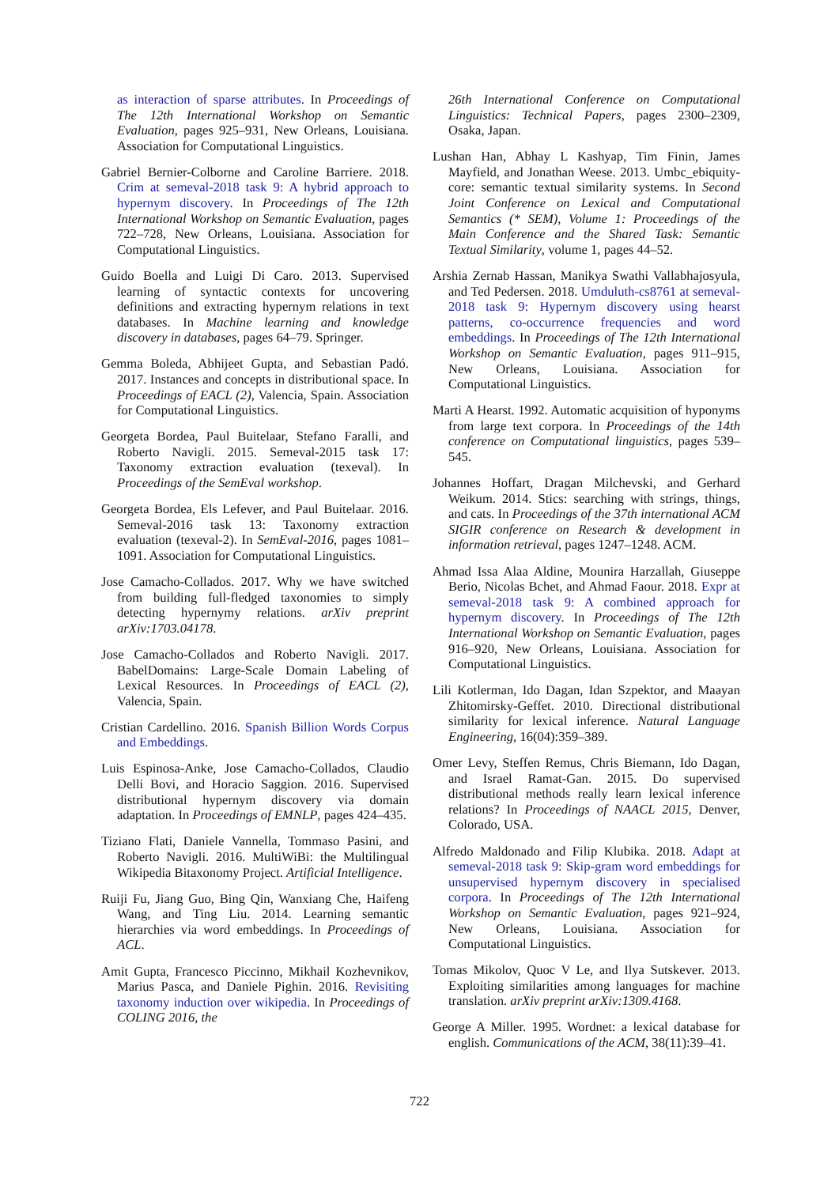as interaction of sparse attributes. In Proceedings of The 12th International Workshop on Semantic Evaluation, pages 925–931, New Orleans, Louisiana. Association for Computational Linguistics.
Gabriel Bernier-Colborne and Caroline Barriere. 2018. Crim at semeval-2018 task 9: A hybrid approach to hypernym discovery. In Proceedings of The 12th International Workshop on Semantic Evaluation, pages 722–728, New Orleans, Louisiana. Association for Computational Linguistics.
Guido Boella and Luigi Di Caro. 2013. Supervised learning of syntactic contexts for uncovering definitions and extracting hypernym relations in text databases. In Machine learning and knowledge discovery in databases, pages 64–79. Springer.
Gemma Boleda, Abhijeet Gupta, and Sebastian Padó. 2017. Instances and concepts in distributional space. In Proceedings of EACL (2), Valencia, Spain. Association for Computational Linguistics.
Georgeta Bordea, Paul Buitelaar, Stefano Faralli, and Roberto Navigli. 2015. Semeval-2015 task 17: Taxonomy extraction evaluation (texeval). In Proceedings of the SemEval workshop.
Georgeta Bordea, Els Lefever, and Paul Buitelaar. 2016. Semeval-2016 task 13: Taxonomy extraction evaluation (texeval-2). In SemEval-2016, pages 1081–1091. Association for Computational Linguistics.
Jose Camacho-Collados. 2017. Why we have switched from building full-fledged taxonomies to simply detecting hypernymy relations. arXiv preprint arXiv:1703.04178.
Jose Camacho-Collados and Roberto Navigli. 2017. BabelDomains: Large-Scale Domain Labeling of Lexical Resources. In Proceedings of EACL (2), Valencia, Spain.
Cristian Cardellino. 2016. Spanish Billion Words Corpus and Embeddings.
Luis Espinosa-Anke, Jose Camacho-Collados, Claudio Delli Bovi, and Horacio Saggion. 2016. Supervised distributional hypernym discovery via domain adaptation. In Proceedings of EMNLP, pages 424–435.
Tiziano Flati, Daniele Vannella, Tommaso Pasini, and Roberto Navigli. 2016. MultiWiBi: the Multilingual Wikipedia Bitaxonomy Project. Artificial Intelligence.
Ruiji Fu, Jiang Guo, Bing Qin, Wanxiang Che, Haifeng Wang, and Ting Liu. 2014. Learning semantic hierarchies via word embeddings. In Proceedings of ACL.
Amit Gupta, Francesco Piccinno, Mikhail Kozhevnikov, Marius Pasca, and Daniele Pighin. 2016. Revisiting taxonomy induction over wikipedia. In Proceedings of COLING 2016, the
26th International Conference on Computational Linguistics: Technical Papers, pages 2300–2309, Osaka, Japan.
Lushan Han, Abhay L Kashyap, Tim Finin, James Mayfield, and Jonathan Weese. 2013. Umbc_ebiquity-core: semantic textual similarity systems. In Second Joint Conference on Lexical and Computational Semantics (* SEM), Volume 1: Proceedings of the Main Conference and the Shared Task: Semantic Textual Similarity, volume 1, pages 44–52.
Arshia Zernab Hassan, Manikya Swathi Vallabhajosyula, and Ted Pedersen. 2018. Umduluth-cs8761 at semeval-2018 task 9: Hypernym discovery using hearst patterns, co-occurrence frequencies and word embeddings. In Proceedings of The 12th International Workshop on Semantic Evaluation, pages 911–915, New Orleans, Louisiana. Association for Computational Linguistics.
Marti A Hearst. 1992. Automatic acquisition of hyponyms from large text corpora. In Proceedings of the 14th conference on Computational linguistics, pages 539–545.
Johannes Hoffart, Dragan Milchevski, and Gerhard Weikum. 2014. Stics: searching with strings, things, and cats. In Proceedings of the 37th international ACM SIGIR conference on Research & development in information retrieval, pages 1247–1248. ACM.
Ahmad Issa Alaa Aldine, Mounira Harzallah, Giuseppe Berio, Nicolas Bchet, and Ahmad Faour. 2018. Expr at semeval-2018 task 9: A combined approach for hypernym discovery. In Proceedings of The 12th International Workshop on Semantic Evaluation, pages 916–920, New Orleans, Louisiana. Association for Computational Linguistics.
Lili Kotlerman, Ido Dagan, Idan Szpektor, and Maayan Zhitomirsky-Geffet. 2010. Directional distributional similarity for lexical inference. Natural Language Engineering, 16(04):359–389.
Omer Levy, Steffen Remus, Chris Biemann, Ido Dagan, and Israel Ramat-Gan. 2015. Do supervised distributional methods really learn lexical inference relations? In Proceedings of NAACL 2015, Denver, Colorado, USA.
Alfredo Maldonado and Filip Klubika. 2018. Adapt at semeval-2018 task 9: Skip-gram word embeddings for unsupervised hypernym discovery in specialised corpora. In Proceedings of The 12th International Workshop on Semantic Evaluation, pages 921–924, New Orleans, Louisiana. Association for Computational Linguistics.
Tomas Mikolov, Quoc V Le, and Ilya Sutskever. 2013. Exploiting similarities among languages for machine translation. arXiv preprint arXiv:1309.4168.
George A Miller. 1995. Wordnet: a lexical database for english. Communications of the ACM, 38(11):39–41.
722